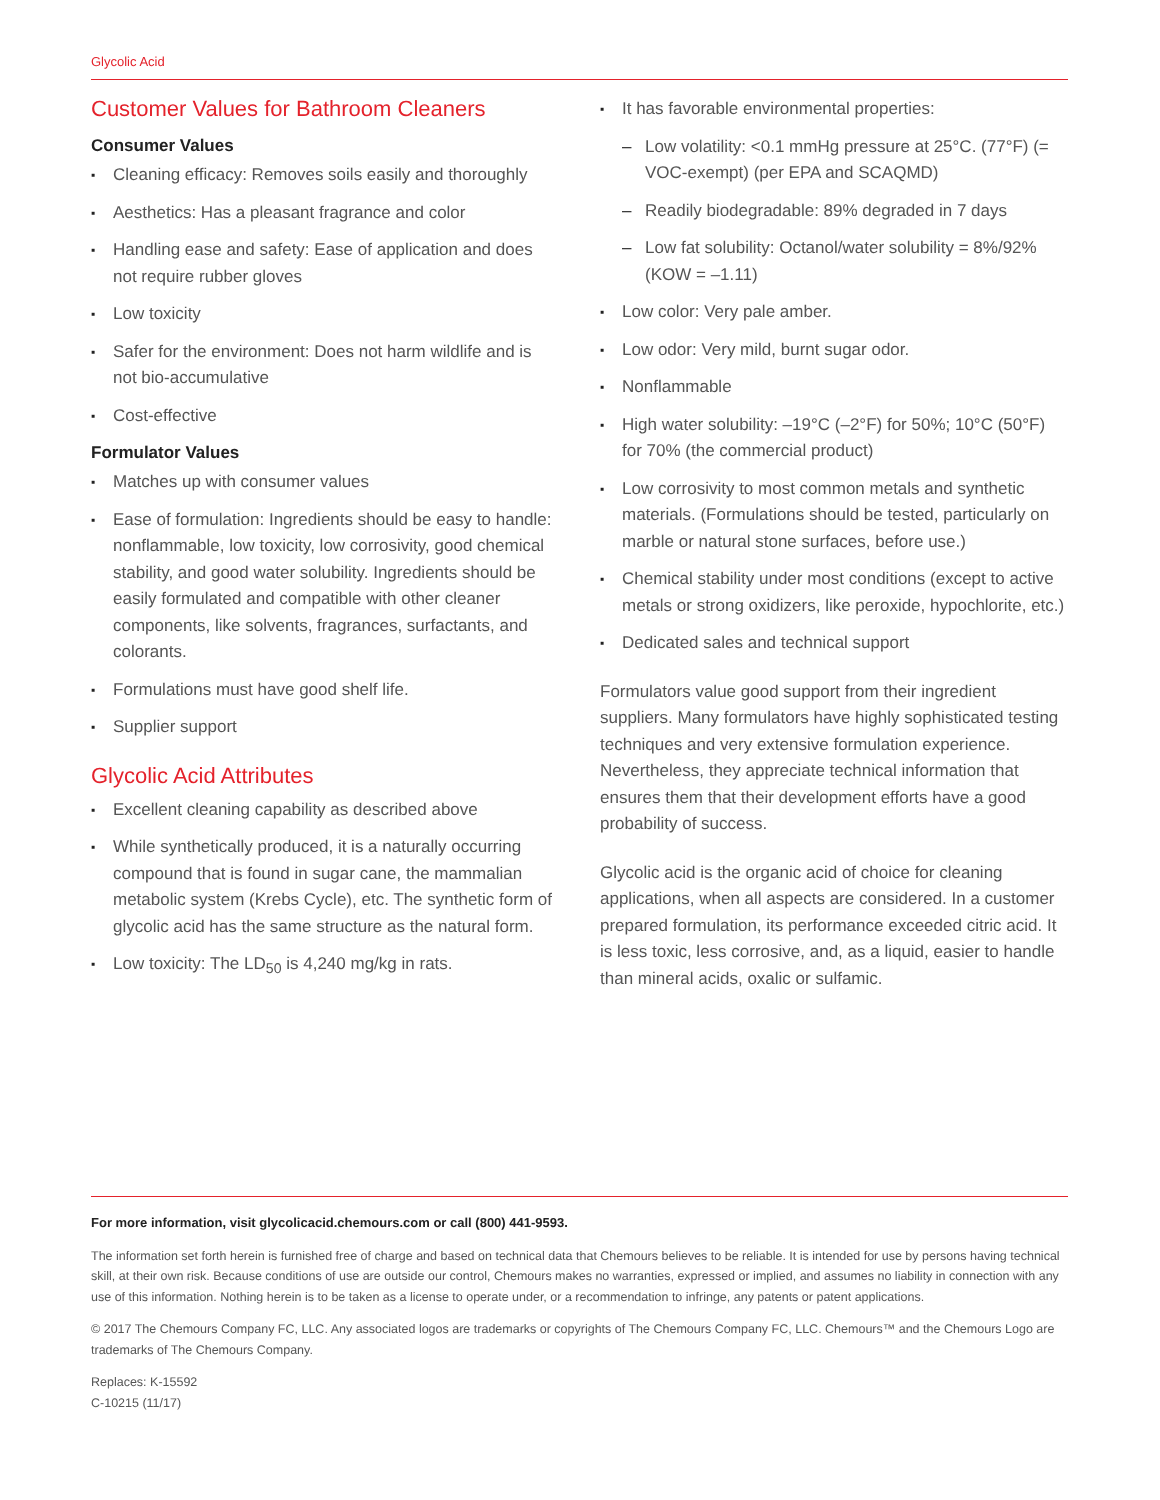Glycolic Acid
Customer Values for Bathroom Cleaners
Consumer Values
▪ Cleaning efficacy: Removes soils easily and thoroughly
▪ Aesthetics: Has a pleasant fragrance and color
▪ Handling ease and safety: Ease of application and does not require rubber gloves
▪ Low toxicity
▪ Safer for the environment: Does not harm wildlife and is not bio-accumulative
▪ Cost-effective
Formulator Values
▪ Matches up with consumer values
▪ Ease of formulation: Ingredients should be easy to handle: nonflammable, low toxicity, low corrosivity, good chemical stability, and good water solubility. Ingredients should be easily formulated and compatible with other cleaner components, like solvents, fragrances, surfactants, and colorants.
▪ Formulations must have good shelf life.
▪ Supplier support
Glycolic Acid Attributes
▪ Excellent cleaning capability as described above
▪ While synthetically produced, it is a naturally occurring compound that is found in sugar cane, the mammalian metabolic system (Krebs Cycle), etc. The synthetic form of glycolic acid has the same structure as the natural form.
▪ Low toxicity: The LD<sub>50</sub> is 4,240 mg/kg in rats.
▪ It has favorable environmental properties:
– Low volatility: <0.1 mmHg pressure at 25°C. (77°F) (= VOC-exempt) (per EPA and SCAQMD)
– Readily biodegradable: 89% degraded in 7 days
– Low fat solubility: Octanol/water solubility = 8%/92% (KOW = –1.11)
▪ Low color: Very pale amber.
▪ Low odor: Very mild, burnt sugar odor.
▪ Nonflammable
▪ High water solubility: –19°C (–2°F) for 50%; 10°C (50°F) for 70% (the commercial product)
▪ Low corrosivity to most common metals and synthetic materials. (Formulations should be tested, particularly on marble or natural stone surfaces, before use.)
▪ Chemical stability under most conditions (except to active metals or strong oxidizers, like peroxide, hypochlorite, etc.)
▪ Dedicated sales and technical support
Formulators value good support from their ingredient suppliers. Many formulators have highly sophisticated testing techniques and very extensive formulation experience. Nevertheless, they appreciate technical information that ensures them that their development efforts have a good probability of success.
Glycolic acid is the organic acid of choice for cleaning applications, when all aspects are considered. In a customer prepared formulation, its performance exceeded citric acid. It is less toxic, less corrosive, and, as a liquid, easier to handle than mineral acids, oxalic or sulfamic.
For more information, visit glycolicacid.chemours.com or call (800) 441-9593.
The information set forth herein is furnished free of charge and based on technical data that Chemours believes to be reliable. It is intended for use by persons having technical skill, at their own risk. Because conditions of use are outside our control, Chemours makes no warranties, expressed or implied, and assumes no liability in connection with any use of this information. Nothing herein is to be taken as a license to operate under, or a recommendation to infringe, any patents or patent applications.
© 2017 The Chemours Company FC, LLC. Any associated logos are trademarks or copyrights of The Chemours Company FC, LLC. Chemours™ and the Chemours Logo are trademarks of The Chemours Company.
Replaces: K-15592
C-10215 (11/17)